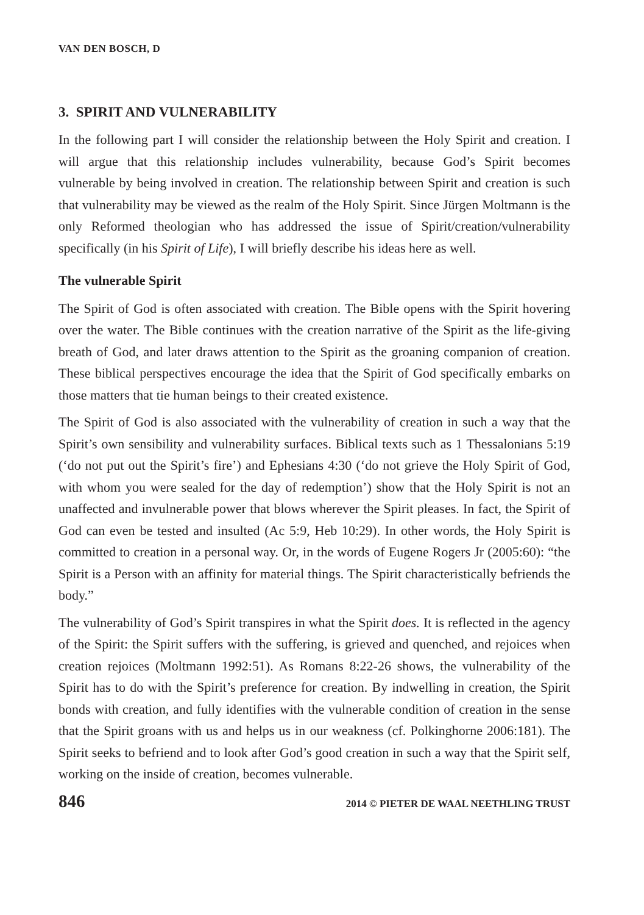VAN DEN BOSCH, D
3. SPIRIT AND VULNERABILITY
In the following part I will consider the relationship between the Holy Spirit and creation. I will argue that this relationship includes vulnerability, because God’s Spirit becomes vulnerable by being involved in creation. The relationship between Spirit and creation is such that vulnerability may be viewed as the realm of the Holy Spirit. Since Jürgen Moltmann is the only Reformed theologian who has addressed the issue of Spirit/creation/vulnerability specifically (in his Spirit of Life), I will briefly describe his ideas here as well.
The vulnerable Spirit
The Spirit of God is often associated with creation. The Bible opens with the Spirit hovering over the water. The Bible continues with the creation narrative of the Spirit as the life-giving breath of God, and later draws attention to the Spirit as the groaning companion of creation. These biblical perspectives encourage the idea that the Spirit of God specifically embarks on those matters that tie human beings to their created existence.
The Spirit of God is also associated with the vulnerability of creation in such a way that the Spirit’s own sensibility and vulnerability surfaces. Biblical texts such as 1 Thessalonians 5:19 (‘do not put out the Spirit’s fire’) and Ephesians 4:30 (‘do not grieve the Holy Spirit of God, with whom you were sealed for the day of redemption’) show that the Holy Spirit is not an unaffected and invulnerable power that blows wherever the Spirit pleases. In fact, the Spirit of God can even be tested and insulted (Ac 5:9, Heb 10:29). In other words, the Holy Spirit is committed to creation in a personal way. Or, in the words of Eugene Rogers Jr (2005:60): “the Spirit is a Person with an affinity for material things. The Spirit characteristically befriends the body.”
The vulnerability of God’s Spirit transpires in what the Spirit does. It is reflected in the agency of the Spirit: the Spirit suffers with the suffering, is grieved and quenched, and rejoices when creation rejoices (Moltmann 1992:51). As Romans 8:22-26 shows, the vulnerability of the Spirit has to do with the Spirit’s preference for creation. By indwelling in creation, the Spirit bonds with creation, and fully identifies with the vulnerable condition of creation in the sense that the Spirit groans with us and helps us in our weakness (cf. Polkinghorne 2006:181). The Spirit seeks to befriend and to look after God’s good creation in such a way that the Spirit self, working on the inside of creation, becomes vulnerable.
846 2014 © PIETER DE WAAL NEETHLING TRUST